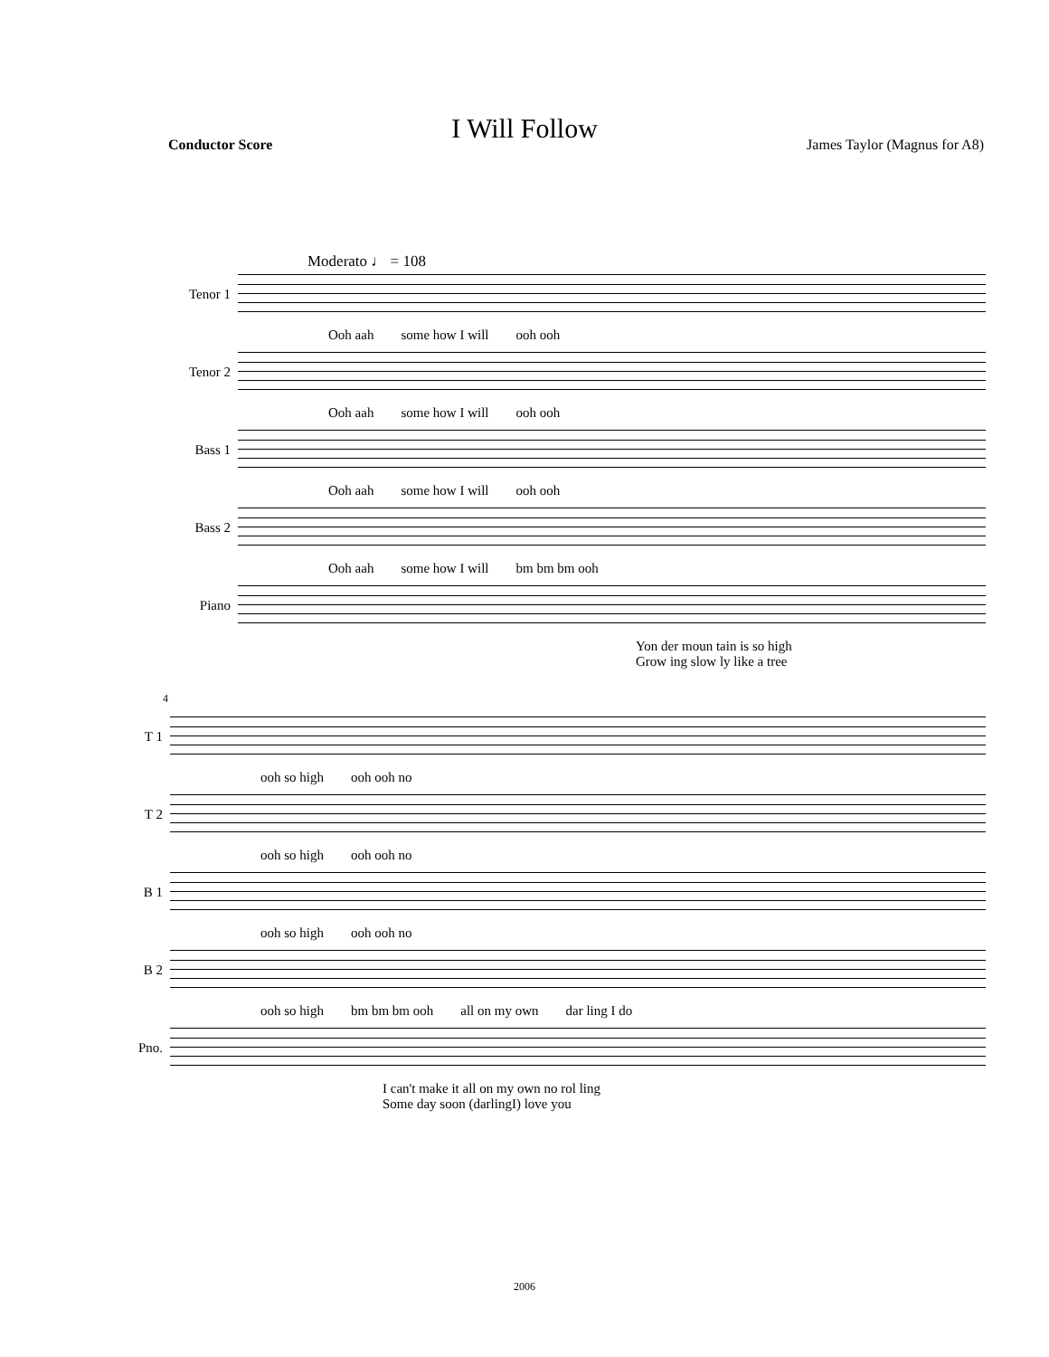I Will Follow
Conductor Score James Taylor (Magnus for A8)
Moderato ♩ = 108
Tenor 1
Ooh aah some how I will ooh ooh
Tenor 2
Ooh aah some how I will ooh ooh
Bass 1
Ooh aah some how I will ooh ooh
Bass 2
Ooh aah some how I will bm bm bm ooh
Piano
Yon der moun tain is so high
Grow ing slow ly like a tree
4
T 1
ooh so high ooh ooh no
T 2
ooh so high ooh ooh no
B 1
ooh so high ooh ooh no
B 2
ooh so high bm bm bm ooh all on my own dar ling I do
Pno.
I can't make it all on my own no rol ling
Some day soon (darlingI) love you
2006